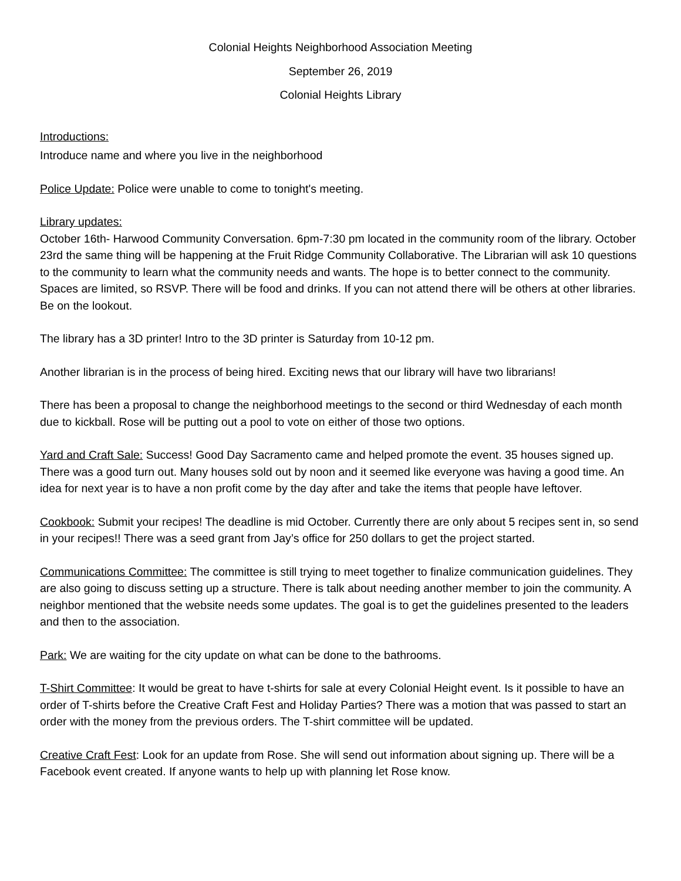Colonial Heights Neighborhood Association Meeting
September 26, 2019
Colonial Heights Library
Introductions:
Introduce name and where you live in the neighborhood
Police Update: Police were unable to come to tonight's meeting.
Library updates:
October 16th- Harwood Community Conversation. 6pm-7:30 pm located in the community room of the library. October 23rd the same thing will be happening at the Fruit Ridge Community Collaborative. The Librarian will ask 10 questions to the community to learn what the community needs and wants. The hope is to better connect to the community. Spaces are limited, so RSVP. There will be food and drinks. If you can not attend there will be others at other libraries. Be on the lookout.
The library has a 3D printer! Intro to the 3D printer is Saturday from 10-12 pm.
Another librarian is in the process of being hired. Exciting news that our library will have two librarians!
There has been a proposal to change the neighborhood meetings to the second or third Wednesday of each month due to kickball. Rose will be putting out a pool to vote on either of those two options.
Yard and Craft Sale: Success! Good Day Sacramento came and helped promote the event. 35 houses signed up. There was a good turn out. Many houses sold out by noon and it seemed like everyone was having a good time. An idea for next year is to have a non profit come by the day after and take the items that people have leftover.
Cookbook: Submit your recipes! The deadline is mid October. Currently there are only about 5 recipes sent in, so send in your recipes!! There was a seed grant from Jay’s office for 250 dollars to get the project started.
Communications Committee: The committee is still trying to meet together to finalize communication guidelines. They are also going to discuss setting up a structure. There is talk about needing another member to join the community. A neighbor mentioned that the website needs some updates. The goal is to get the guidelines presented to the leaders and then to the association.
Park: We are waiting for the city update on what can be done to the bathrooms.
T-Shirt Committee: It would be great to have t-shirts for sale at every Colonial Height event. Is it possible to have an order of T-shirts before the Creative Craft Fest and Holiday Parties? There was a motion that was passed to start an order with the money from the previous orders. The T-shirt committee will be updated.
Creative Craft Fest: Look for an update from Rose. She will send out information about signing up. There will be a Facebook event created. If anyone wants to help up with planning let Rose know.